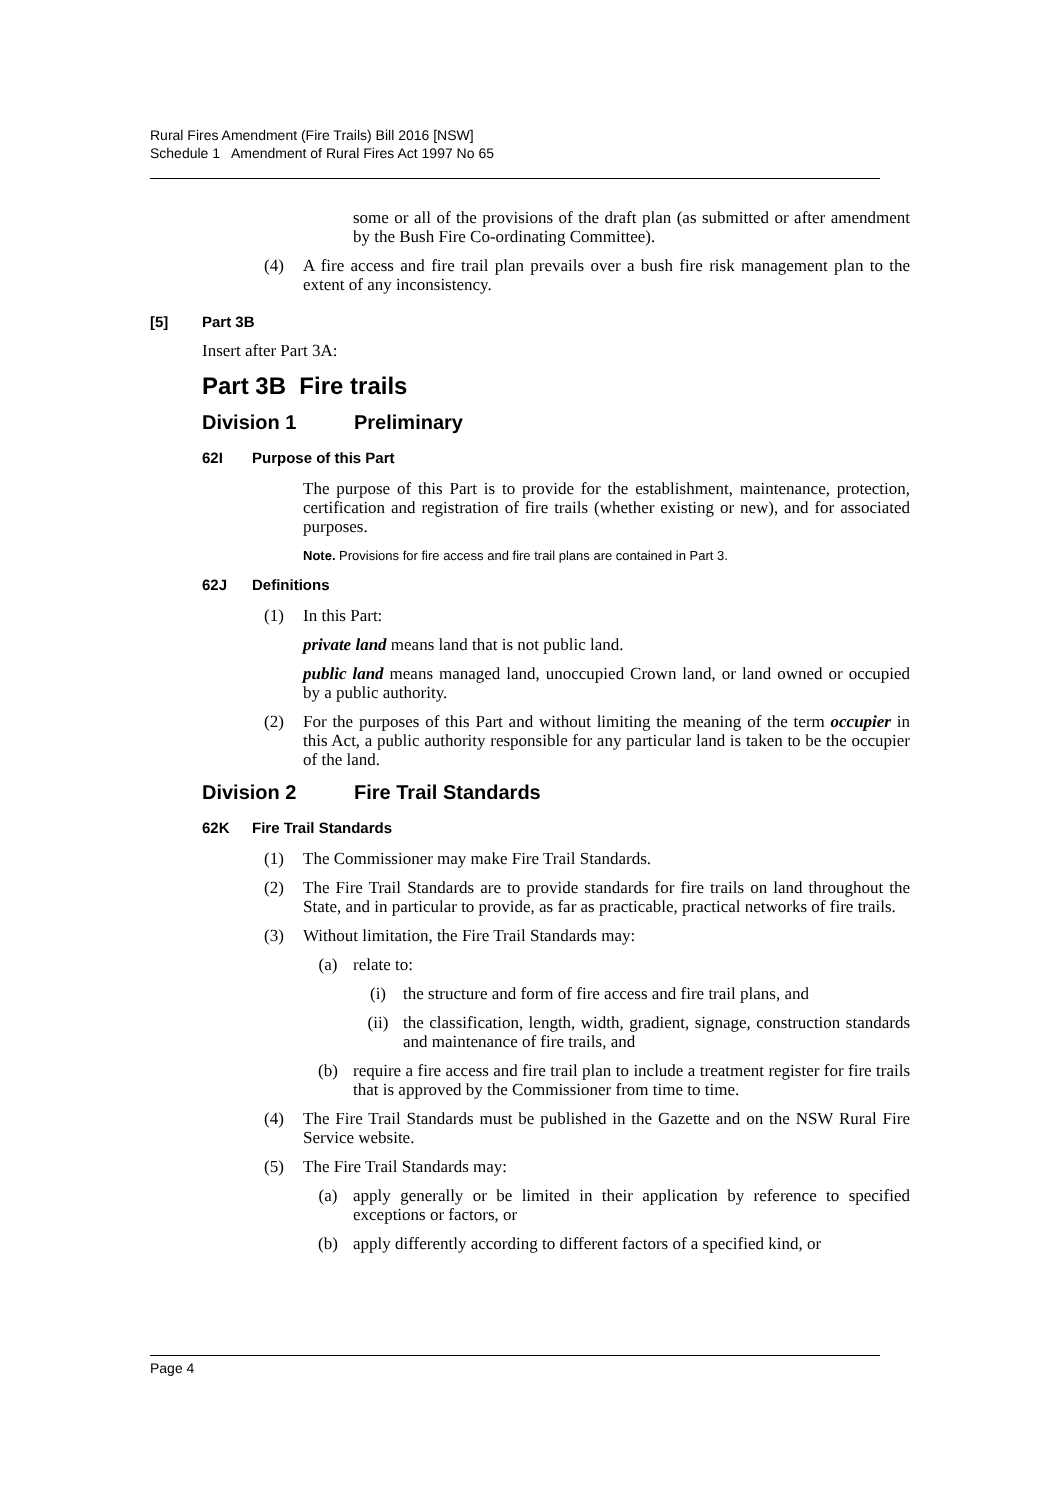Rural Fires Amendment (Fire Trails) Bill 2016 [NSW]
Schedule 1 Amendment of Rural Fires Act 1997 No 65
some or all of the provisions of the draft plan (as submitted or after amendment by the Bush Fire Co-ordinating Committee).
(4) A fire access and fire trail plan prevails over a bush fire risk management plan to the extent of any inconsistency.
[5] Part 3B
Insert after Part 3A:
Part 3B Fire trails
Division 1 Preliminary
62I Purpose of this Part
The purpose of this Part is to provide for the establishment, maintenance, protection, certification and registration of fire trails (whether existing or new), and for associated purposes.
Note. Provisions for fire access and fire trail plans are contained in Part 3.
62J Definitions
(1) In this Part:
private land means land that is not public land.
public land means managed land, unoccupied Crown land, or land owned or occupied by a public authority.
(2) For the purposes of this Part and without limiting the meaning of the term occupier in this Act, a public authority responsible for any particular land is taken to be the occupier of the land.
Division 2 Fire Trail Standards
62K Fire Trail Standards
(1) The Commissioner may make Fire Trail Standards.
(2) The Fire Trail Standards are to provide standards for fire trails on land throughout the State, and in particular to provide, as far as practicable, practical networks of fire trails.
(3) Without limitation, the Fire Trail Standards may:
(a) relate to:
(i) the structure and form of fire access and fire trail plans, and
(ii) the classification, length, width, gradient, signage, construction standards and maintenance of fire trails, and
(b) require a fire access and fire trail plan to include a treatment register for fire trails that is approved by the Commissioner from time to time.
(4) The Fire Trail Standards must be published in the Gazette and on the NSW Rural Fire Service website.
(5) The Fire Trail Standards may:
(a) apply generally or be limited in their application by reference to specified exceptions or factors, or
(b) apply differently according to different factors of a specified kind, or
Page 4